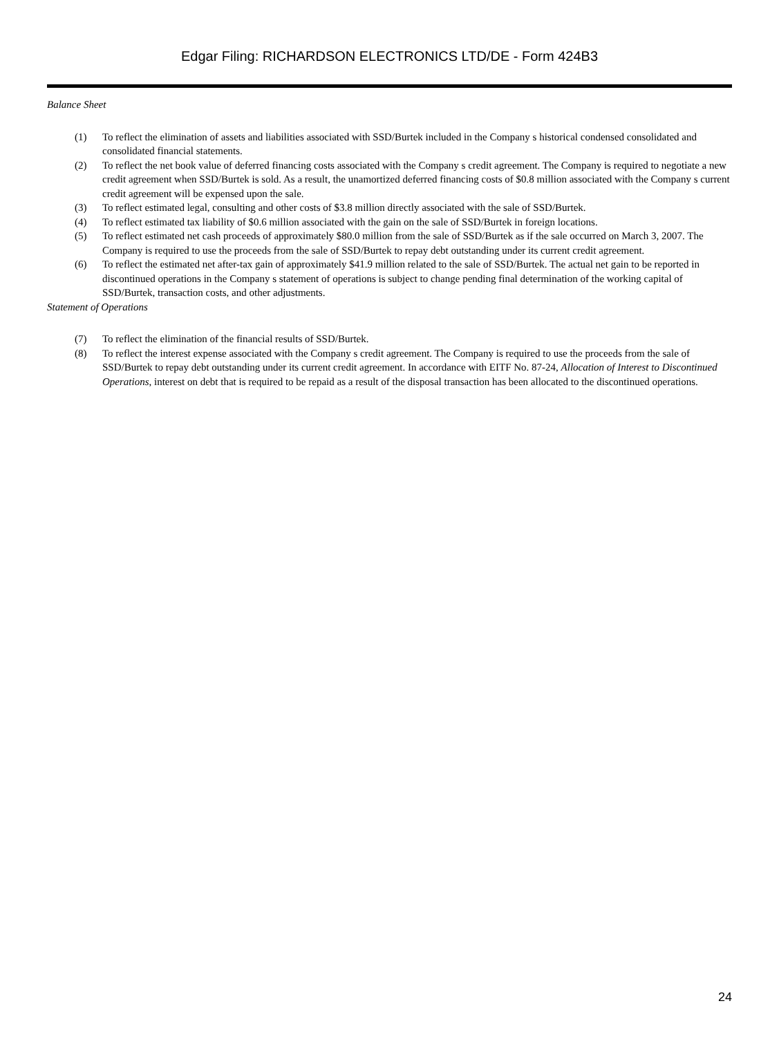Edgar Filing: RICHARDSON ELECTRONICS LTD/DE - Form 424B3
Balance Sheet
(1) To reflect the elimination of assets and liabilities associated with SSD/Burtek included in the Company s historical condensed consolidated and consolidated financial statements.
(2) To reflect the net book value of deferred financing costs associated with the Company s credit agreement. The Company is required to negotiate a new credit agreement when SSD/Burtek is sold. As a result, the unamortized deferred financing costs of $0.8 million associated with the Company s current credit agreement will be expensed upon the sale.
(3) To reflect estimated legal, consulting and other costs of $3.8 million directly associated with the sale of SSD/Burtek.
(4) To reflect estimated tax liability of $0.6 million associated with the gain on the sale of SSD/Burtek in foreign locations.
(5) To reflect estimated net cash proceeds of approximately $80.0 million from the sale of SSD/Burtek as if the sale occurred on March 3, 2007. The Company is required to use the proceeds from the sale of SSD/Burtek to repay debt outstanding under its current credit agreement.
(6) To reflect the estimated net after-tax gain of approximately $41.9 million related to the sale of SSD/Burtek. The actual net gain to be reported in discontinued operations in the Company s statement of operations is subject to change pending final determination of the working capital of SSD/Burtek, transaction costs, and other adjustments.
Statement of Operations
(7) To reflect the elimination of the financial results of SSD/Burtek.
(8) To reflect the interest expense associated with the Company s credit agreement. The Company is required to use the proceeds from the sale of SSD/Burtek to repay debt outstanding under its current credit agreement. In accordance with EITF No. 87-24, Allocation of Interest to Discontinued Operations, interest on debt that is required to be repaid as a result of the disposal transaction has been allocated to the discontinued operations.
24